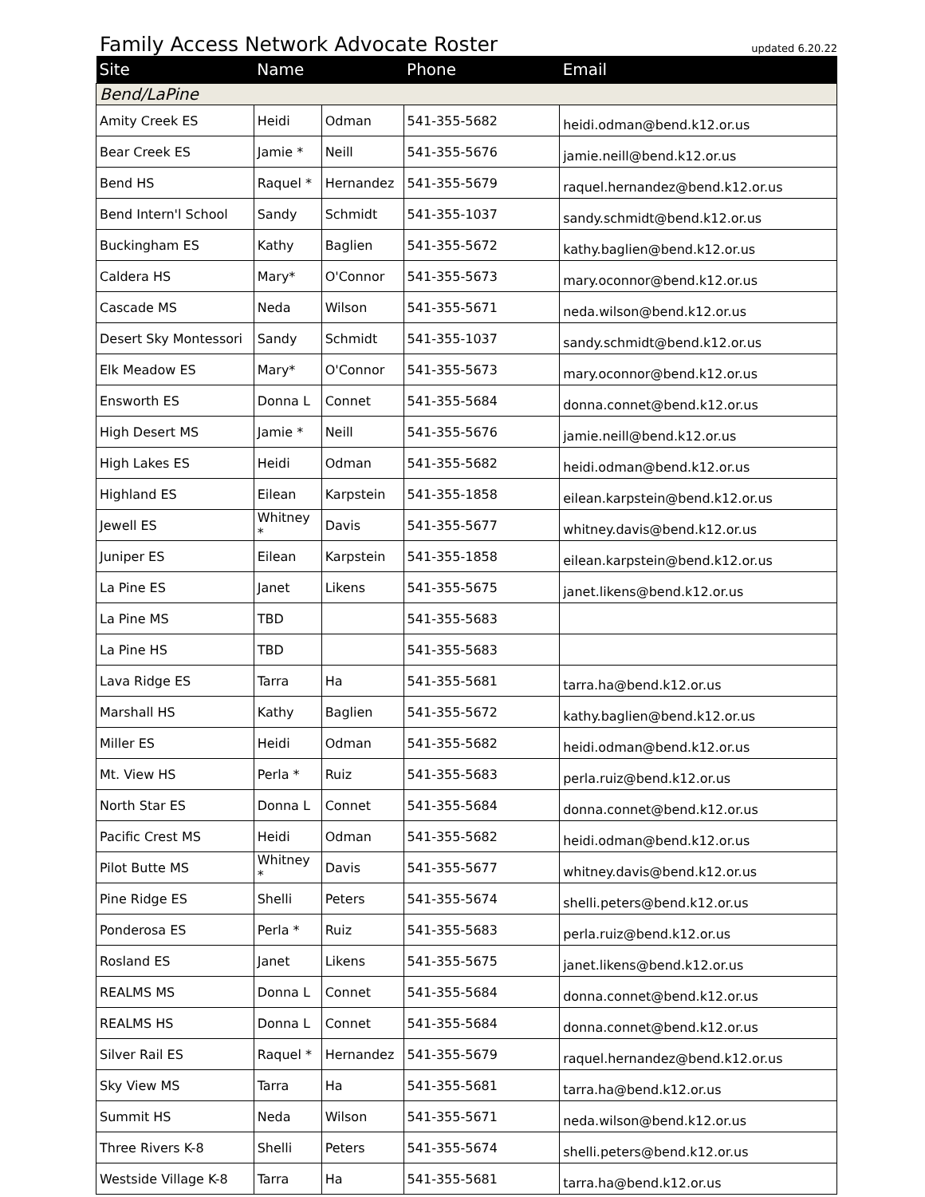Family Access Network Advocate Roster
updated 6.20.22
| Site | Name | | Phone | Email |
| --- | --- | --- | --- | --- |
| Bend/LaPine | | | | |
| Amity Creek ES | Heidi | Odman | 541-355-5682 | heidi.odman@bend.k12.or.us |
| Bear Creek ES | Jamie * | Neill | 541-355-5676 | jamie.neill@bend.k12.or.us |
| Bend HS | Raquel * | Hernandez | 541-355-5679 | raquel.hernandez@bend.k12.or.us |
| Bend Intern'l School | Sandy | Schmidt | 541-355-1037 | sandy.schmidt@bend.k12.or.us |
| Buckingham ES | Kathy | Baglien | 541-355-5672 | kathy.baglien@bend.k12.or.us |
| Caldera HS | Mary* | O'Connor | 541-355-5673 | mary.oconnor@bend.k12.or.us |
| Cascade MS | Neda | Wilson | 541-355-5671 | neda.wilson@bend.k12.or.us |
| Desert Sky Montessori | Sandy | Schmidt | 541-355-1037 | sandy.schmidt@bend.k12.or.us |
| Elk Meadow ES | Mary* | O'Connor | 541-355-5673 | mary.oconnor@bend.k12.or.us |
| Ensworth ES | Donna L | Connet | 541-355-5684 | donna.connet@bend.k12.or.us |
| High Desert MS | Jamie * | Neill | 541-355-5676 | jamie.neill@bend.k12.or.us |
| High Lakes ES | Heidi | Odman | 541-355-5682 | heidi.odman@bend.k12.or.us |
| Highland ES | Eilean | Karpstein | 541-355-1858 | eilean.karpstein@bend.k12.or.us |
| Jewell ES | Whitney * | Davis | 541-355-5677 | whitney.davis@bend.k12.or.us |
| Juniper ES | Eilean | Karpstein | 541-355-1858 | eilean.karpstein@bend.k12.or.us |
| La Pine ES | Janet | Likens | 541-355-5675 | janet.likens@bend.k12.or.us |
| La Pine MS | TBD | | 541-355-5683 | |
| La Pine HS | TBD | | 541-355-5683 | |
| Lava Ridge ES | Tarra | Ha | 541-355-5681 | tarra.ha@bend.k12.or.us |
| Marshall HS | Kathy | Baglien | 541-355-5672 | kathy.baglien@bend.k12.or.us |
| Miller ES | Heidi | Odman | 541-355-5682 | heidi.odman@bend.k12.or.us |
| Mt. View HS | Perla * | Ruiz | 541-355-5683 | perla.ruiz@bend.k12.or.us |
| North Star ES | Donna L | Connet | 541-355-5684 | donna.connet@bend.k12.or.us |
| Pacific Crest MS | Heidi | Odman | 541-355-5682 | heidi.odman@bend.k12.or.us |
| Pilot Butte MS | Whitney * | Davis | 541-355-5677 | whitney.davis@bend.k12.or.us |
| Pine Ridge ES | Shelli | Peters | 541-355-5674 | shelli.peters@bend.k12.or.us |
| Ponderosa ES | Perla * | Ruiz | 541-355-5683 | perla.ruiz@bend.k12.or.us |
| Rosland ES | Janet | Likens | 541-355-5675 | janet.likens@bend.k12.or.us |
| REALMS MS | Donna L | Connet | 541-355-5684 | donna.connet@bend.k12.or.us |
| REALMS HS | Donna L | Connet | 541-355-5684 | donna.connet@bend.k12.or.us |
| Silver Rail ES | Raquel * | Hernandez | 541-355-5679 | raquel.hernandez@bend.k12.or.us |
| Sky View MS | Tarra | Ha | 541-355-5681 | tarra.ha@bend.k12.or.us |
| Summit HS | Neda | Wilson | 541-355-5671 | neda.wilson@bend.k12.or.us |
| Three Rivers K-8 | Shelli | Peters | 541-355-5674 | shelli.peters@bend.k12.or.us |
| Westside Village K-8 | Tarra | Ha | 541-355-5681 | tarra.ha@bend.k12.or.us |